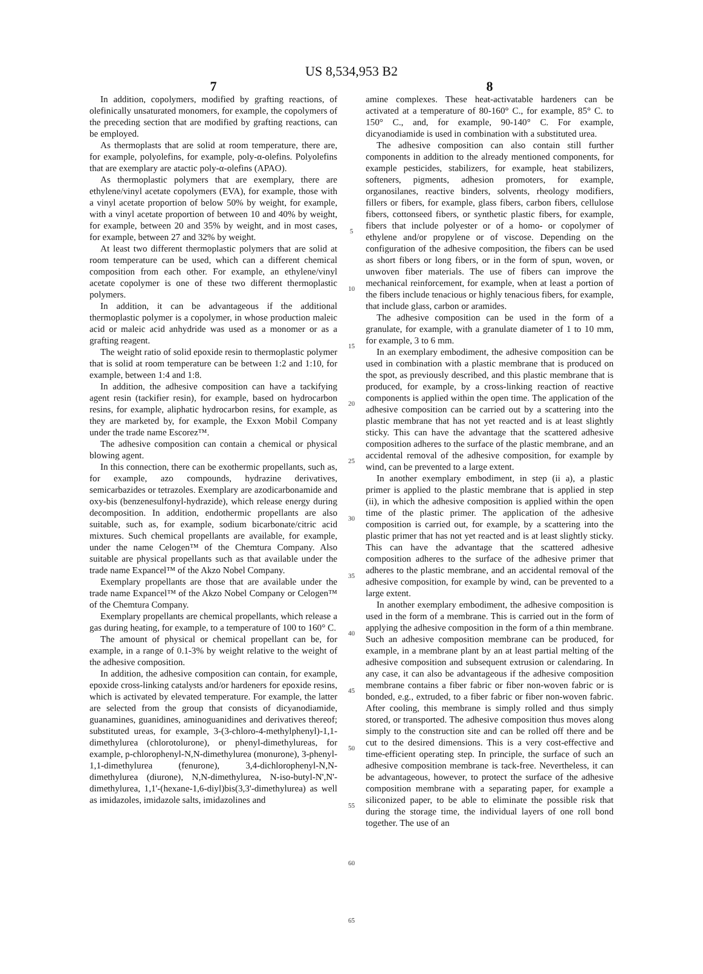US 8,534,953 B2
7
In addition, copolymers, modified by grafting reactions, of olefinically unsaturated monomers, for example, the copolymers of the preceding section that are modified by grafting reactions, can be employed.
As thermoplasts that are solid at room temperature, there are, for example, polyolefins, for example, poly-α-olefins. Polyolefins that are exemplary are atactic poly-α-olefins (APAO).
As thermoplastic polymers that are exemplary, there are ethylene/vinyl acetate copolymers (EVA), for example, those with a vinyl acetate proportion of below 50% by weight, for example, with a vinyl acetate proportion of between 10 and 40% by weight, for example, between 20 and 35% by weight, and in most cases, for example, between 27 and 32% by weight.
At least two different thermoplastic polymers that are solid at room temperature can be used, which can a different chemical composition from each other. For example, an ethylene/vinyl acetate copolymer is one of these two different thermoplastic polymers.
In addition, it can be advantageous if the additional thermoplastic polymer is a copolymer, in whose production maleic acid or maleic acid anhydride was used as a monomer or as a grafting reagent.
The weight ratio of solid epoxide resin to thermoplastic polymer that is solid at room temperature can be between 1:2 and 1:10, for example, between 1:4 and 1:8.
In addition, the adhesive composition can have a tackifying agent resin (tackifier resin), for example, based on hydrocarbon resins, for example, aliphatic hydrocarbon resins, for example, as they are marketed by, for example, the Exxon Mobil Company under the trade name Escorez™.
The adhesive composition can contain a chemical or physical blowing agent.
In this connection, there can be exothermic propellants, such as, for example, azo compounds, hydrazine derivatives, semicarbazides or tetrazoles. Exemplary are azodicarbonamide and oxy-bis (benzenesulfonyl-hydrazide), which release energy during decomposition. In addition, endothermic propellants are also suitable, such as, for example, sodium bicarbonate/citric acid mixtures. Such chemical propellants are available, for example, under the name Celogen™ of the Chemtura Company. Also suitable are physical propellants such as that available under the trade name Expancel™ of the Akzo Nobel Company.
Exemplary propellants are those that are available under the trade name Expancel™ of the Akzo Nobel Company or Celogen™ of the Chemtura Company.
Exemplary propellants are chemical propellants, which release a gas during heating, for example, to a temperature of 100 to 160° C.
The amount of physical or chemical propellant can be, for example, in a range of 0.1-3% by weight relative to the weight of the adhesive composition.
In addition, the adhesive composition can contain, for example, epoxide cross-linking catalysts and/or hardeners for epoxide resins, which is activated by elevated temperature. For example, the latter are selected from the group that consists of dicyanodiamide, guanamines, guanidines, aminoguanidines and derivatives thereof; substituted ureas, for example, 3-(3-chloro-4-methylphenyl)-1,1-dimethylurea (chlorotolurone), or phenyl-dimethylureas, for example, p-chlorophenyl-N,N-dimethylurea (monurone), 3-phenyl-1,1-dimethylurea (fenurone), 3,4-dichlorophenyl-N,N-dimethylurea (diurone), N,N-dimethylurea, N-iso-butyl-N',N'-dimethylurea, 1,1'-(hexane-1,6-diyl)bis(3,3'-dimethylurea) as well as imidazoles, imidazole salts, imidazolines and
5
10
15
20
25
30
35
40
45
50
55
60
65
8
amine complexes. These heat-activatable hardeners can be activated at a temperature of 80-160° C., for example, 85° C. to 150° C., and, for example, 90-140° C. For example, dicyanodiamide is used in combination with a substituted urea.
The adhesive composition can also contain still further components in addition to the already mentioned components, for example pesticides, stabilizers, for example, heat stabilizers, softeners, pigments, adhesion promoters, for example, organosilanes, reactive binders, solvents, rheology modifiers, fillers or fibers, for example, glass fibers, carbon fibers, cellulose fibers, cottonseed fibers, or synthetic plastic fibers, for example, fibers that include polyester or of a homo- or copolymer of ethylene and/or propylene or of viscose. Depending on the configuration of the adhesive composition, the fibers can be used as short fibers or long fibers, or in the form of spun, woven, or unwoven fiber materials. The use of fibers can improve the mechanical reinforcement, for example, when at least a portion of the fibers include tenacious or highly tenacious fibers, for example, that include glass, carbon or aramides.
The adhesive composition can be used in the form of a granulate, for example, with a granulate diameter of 1 to 10 mm, for example, 3 to 6 mm.
In an exemplary embodiment, the adhesive composition can be used in combination with a plastic membrane that is produced on the spot, as previously described, and this plastic membrane that is produced, for example, by a cross-linking reaction of reactive components is applied within the open time. The application of the adhesive composition can be carried out by a scattering into the plastic membrane that has not yet reacted and is at least slightly sticky. This can have the advantage that the scattered adhesive composition adheres to the surface of the plastic membrane, and an accidental removal of the adhesive composition, for example by wind, can be prevented to a large extent.
In another exemplary embodiment, in step (ii a), a plastic primer is applied to the plastic membrane that is applied in step (ii), in which the adhesive composition is applied within the open time of the plastic primer. The application of the adhesive composition is carried out, for example, by a scattering into the plastic primer that has not yet reacted and is at least slightly sticky. This can have the advantage that the scattered adhesive composition adheres to the surface of the adhesive primer that adheres to the plastic membrane, and an accidental removal of the adhesive composition, for example by wind, can be prevented to a large extent.
In another exemplary embodiment, the adhesive composition is used in the form of a membrane. This is carried out in the form of applying the adhesive composition in the form of a thin membrane. Such an adhesive composition membrane can be produced, for example, in a membrane plant by an at least partial melting of the adhesive composition and subsequent extrusion or calendaring. In any case, it can also be advantageous if the adhesive composition membrane contains a fiber fabric or fiber non-woven fabric or is bonded, e.g., extruded, to a fiber fabric or fiber non-woven fabric. After cooling, this membrane is simply rolled and thus simply stored, or transported. The adhesive composition thus moves along simply to the construction site and can be rolled off there and be cut to the desired dimensions. This is a very cost-effective and time-efficient operating step. In principle, the surface of such an adhesive composition membrane is tack-free. Nevertheless, it can be advantageous, however, to protect the surface of the adhesive composition membrane with a separating paper, for example a siliconized paper, to be able to eliminate the possible risk that during the storage time, the individual layers of one roll bond together. The use of an